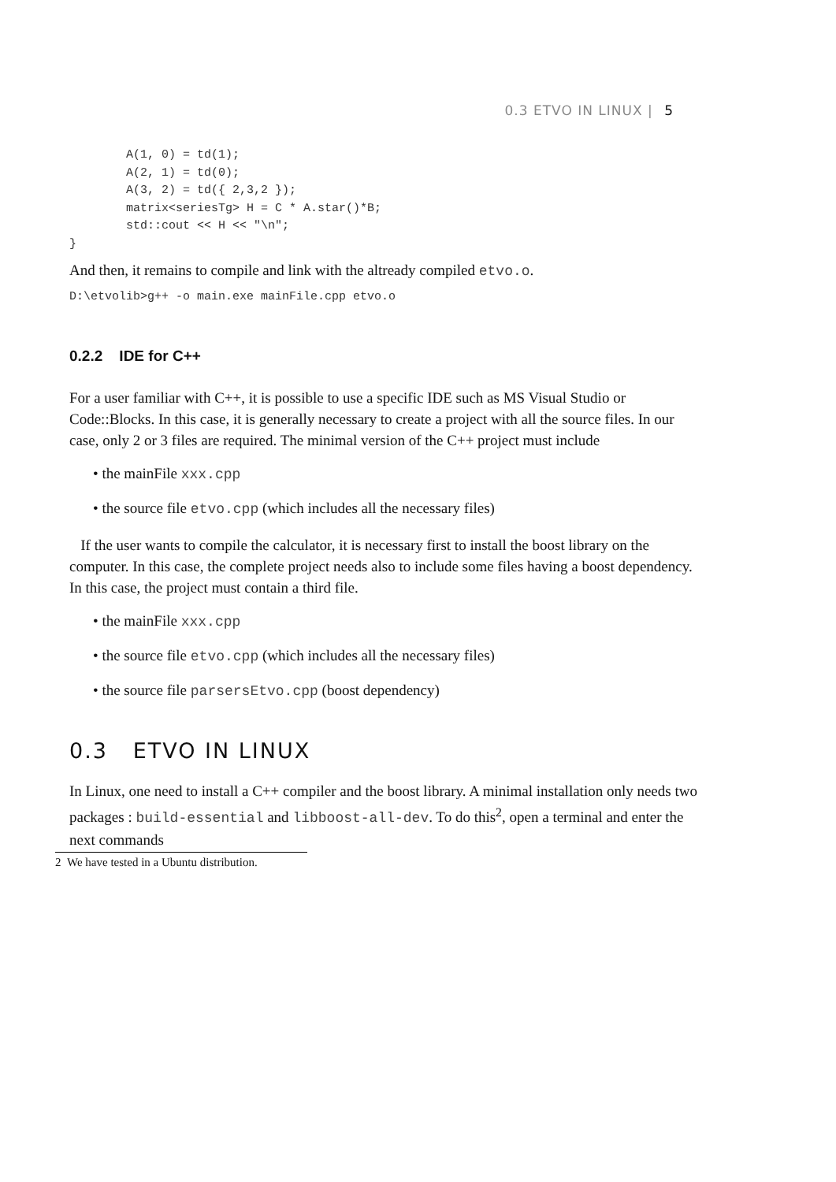0.3 ETVO IN LINUX | 5
        A(1, 0) = td(1);
        A(2, 1) = td(0);
        A(3, 2) = td({ 2,3,2 });
        matrix<seriesTg> H = C * A.star()*B;
        std::cout << H << "\n";
}
And then, it remains to compile and link with the altready compiled etvo.o.
D:\etvolib>g++ -o main.exe mainFile.cpp etvo.o
0.2.2 IDE for C++
For a user familiar with C++, it is possible to use a specific IDE such as MS Visual Studio or Code::Blocks. In this case, it is generally necessary to create a project with all the source files. In our case, only 2 or 3 files are required. The minimal version of the C++ project must include
• the mainFile xxx.cpp
• the source file etvo.cpp (which includes all the necessary files)
If the user wants to compile the calculator, it is necessary first to install the boost library on the computer. In this case, the complete project needs also to include some files having a boost dependency. In this case, the project must contain a third file.
• the mainFile xxx.cpp
• the source file etvo.cpp (which includes all the necessary files)
• the source file parsersEtvo.cpp (boost dependency)
0.3 ETVO IN LINUX
In Linux, one need to install a C++ compiler and the boost library. A minimal installation only needs two packages : build-essential and libboost-all-dev. To do this<sup>2</sup>, open a terminal and enter the next commands
2 We have tested in a Ubuntu distribution.